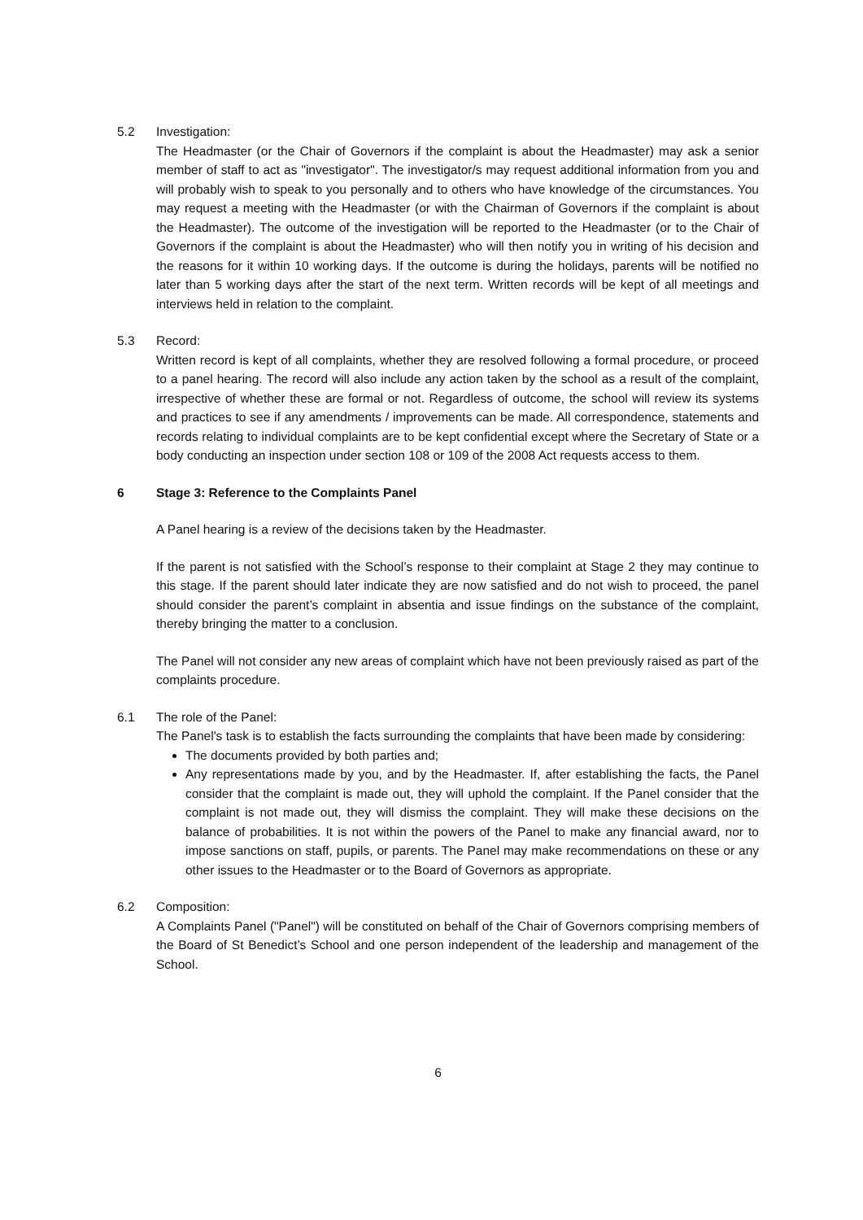5.2 Investigation:
The Headmaster (or the Chair of Governors if the complaint is about the Headmaster) may ask a senior member of staff to act as "investigator". The investigator/s may request additional information from you and will probably wish to speak to you personally and to others who have knowledge of the circumstances. You may request a meeting with the Headmaster (or with the Chairman of Governors if the complaint is about the Headmaster). The outcome of the investigation will be reported to the Headmaster (or to the Chair of Governors if the complaint is about the Headmaster) who will then notify you in writing of his decision and the reasons for it within 10 working days. If the outcome is during the holidays, parents will be notified no later than 5 working days after the start of the next term. Written records will be kept of all meetings and interviews held in relation to the complaint.
5.3 Record:
Written record is kept of all complaints, whether they are resolved following a formal procedure, or proceed to a panel hearing. The record will also include any action taken by the school as a result of the complaint, irrespective of whether these are formal or not. Regardless of outcome, the school will review its systems and practices to see if any amendments / improvements can be made. All correspondence, statements and records relating to individual complaints are to be kept confidential except where the Secretary of State or a body conducting an inspection under section 108 or 109 of the 2008 Act requests access to them.
6 Stage 3: Reference to the Complaints Panel
A Panel hearing is a review of the decisions taken by the Headmaster.
If the parent is not satisfied with the School’s response to their complaint at Stage 2 they may continue to this stage. If the parent should later indicate they are now satisfied and do not wish to proceed, the panel should consider the parent’s complaint in absentia and issue findings on the substance of the complaint, thereby bringing the matter to a conclusion.
The Panel will not consider any new areas of complaint which have not been previously raised as part of the complaints procedure.
6.1 The role of the Panel:
The Panel's task is to establish the facts surrounding the complaints that have been made by considering:
The documents provided by both parties and;
Any representations made by you, and by the Headmaster. If, after establishing the facts, the Panel consider that the complaint is made out, they will uphold the complaint. If the Panel consider that the complaint is not made out, they will dismiss the complaint. They will make these decisions on the balance of probabilities. It is not within the powers of the Panel to make any financial award, nor to impose sanctions on staff, pupils, or parents. The Panel may make recommendations on these or any other issues to the Headmaster or to the Board of Governors as appropriate.
6.2 Composition:
A Complaints Panel ("Panel") will be constituted on behalf of the Chair of Governors comprising members of the Board of St Benedict’s School and one person independent of the leadership and management of the School.
6